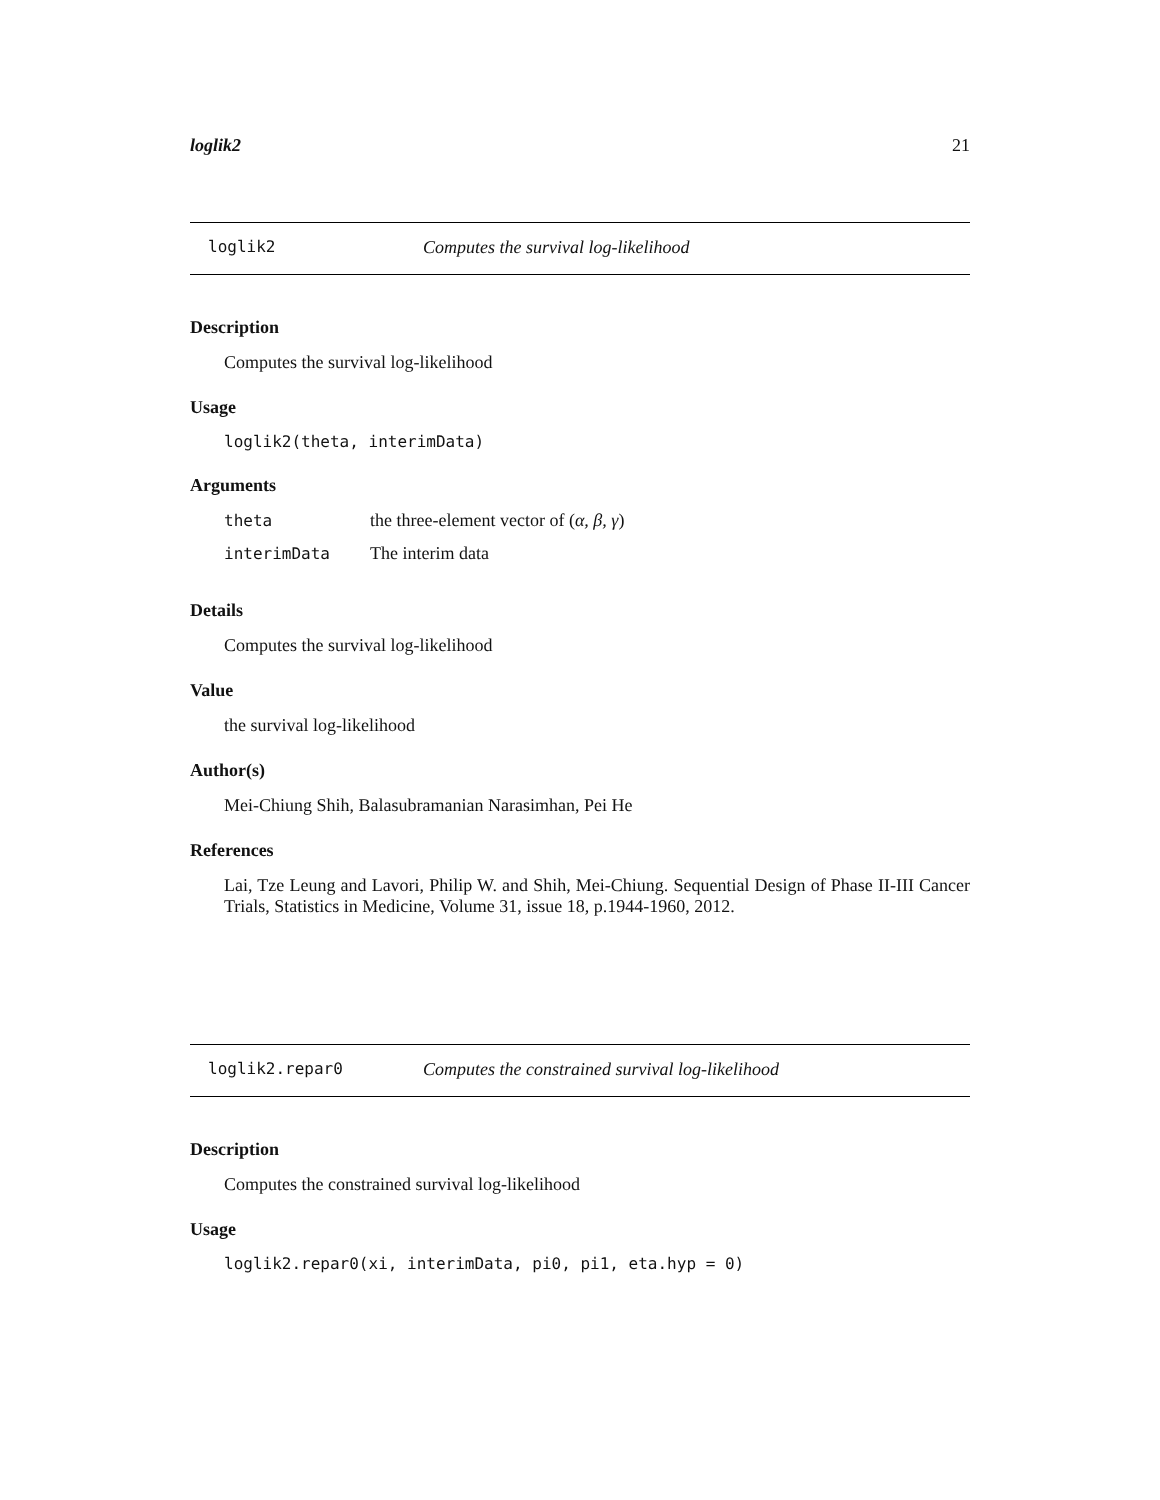loglik2 21
loglik2 Computes the survival log-likelihood
Description
Computes the survival log-likelihood
Usage
loglik2(theta, interimData)
Arguments
| theta | the three-element vector of ( α, β, γ ) |
| interimData | The interim data |
Details
Computes the survival log-likelihood
Value
the survival log-likelihood
Author(s)
Mei-Chiung Shih, Balasubramanian Narasimhan, Pei He
References
Lai, Tze Leung and Lavori, Philip W. and Shih, Mei-Chiung. Sequential Design of Phase II-III Cancer Trials, Statistics in Medicine, Volume 31, issue 18, p.1944-1960, 2012.
loglik2.repar0 Computes the constrained survival log-likelihood
Description
Computes the constrained survival log-likelihood
Usage
loglik2.repar0(xi, interimData, pi0, pi1, eta.hyp = 0)